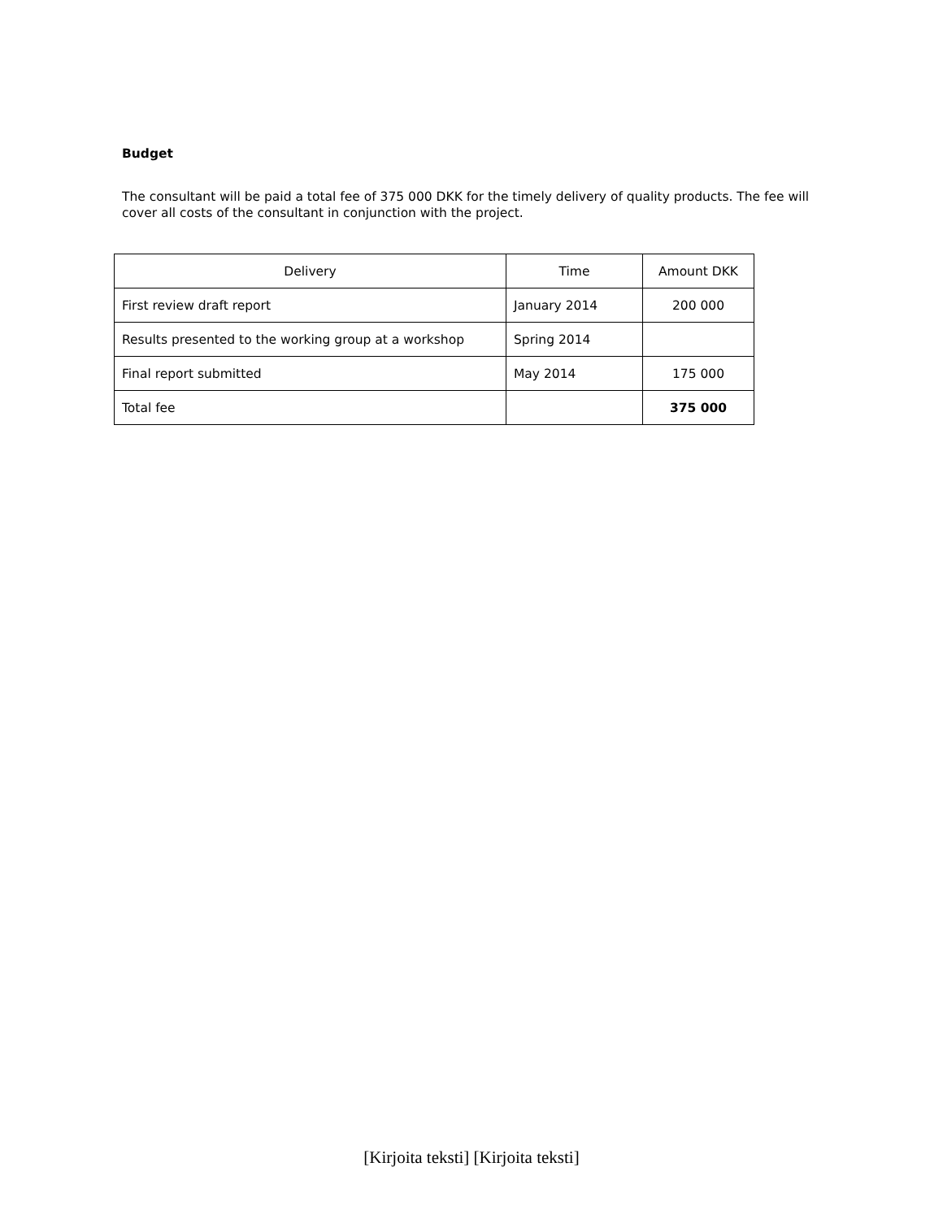Budget
The consultant will be paid a total fee of 375 000 DKK for the timely delivery of quality products. The fee will cover all costs of the consultant in conjunction with the project.
| Delivery | Time | Amount DKK |
| --- | --- | --- |
| First review draft report | January 2014 | 200 000 |
| Results presented to the working group at a workshop | Spring 2014 | |
| Final report submitted | May 2014 | 175 000 |
| Total fee | | 375 000 |
[Kirjoita teksti] [Kirjoita teksti]